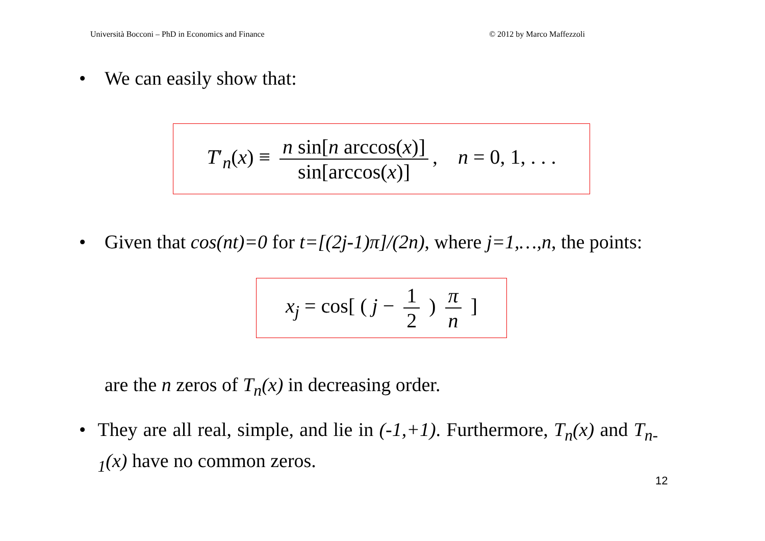Università Bocconi – PhD in Economics and Finance © 2012 by Marco Maffezzoli
• We can easily show that:
T′<sub>n</sub>(x) ≡ n sin[n arccos(x)] sin[arccos(x)], n = 0, 1, . . .
• Given that cos(nt)=0 for t=[(2j-1)π]/(2n), where j=1,…,n, the points:
x<sub>j</sub> = cos[ ( j − 1 2 ) π n ]
are the n zeros of T<sub>n</sub>(x) in decreasing order.
• They are all real, simple, and lie in (-1,+1). Furthermore, T<sub>n</sub>(x) and T<sub>n-1</sub>(x) have no common zeros.
12